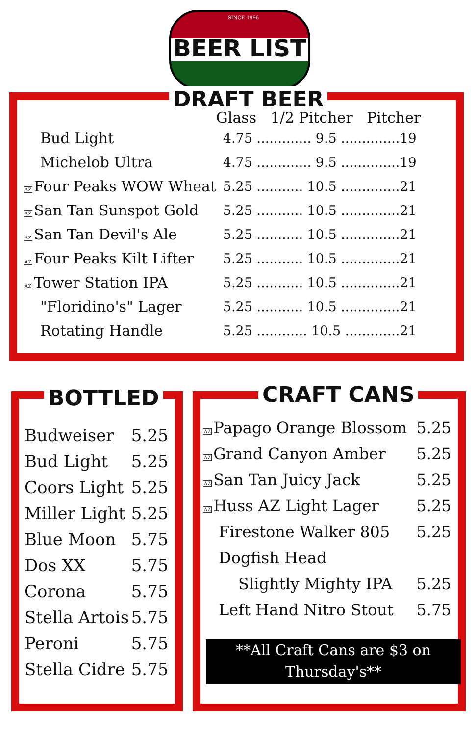SINCE 1996
BEER LIST
DRAFT BEER
| | Glass 1/2 Pitcher Pitcher |
| --- | --- |
| Bud Light | 4.75 ............. 9.5 ..............19 |
| Michelob Ultra | 4.75 ............. 9.5 ..............19 |
| AZ Four Peaks WOW Wheat | 5.25 ........... 10.5 ..............21 |
| AZ San Tan Sunspot Gold | 5.25 ........... 10.5 ..............21 |
| AZ San Tan Devil's Ale | 5.25 ........... 10.5 ..............21 |
| AZ Four Peaks Kilt Lifter | 5.25 ........... 10.5 ..............21 |
| AZ Tower Station IPA | 5.25 ........... 10.5 ..............21 |
| "Floridino's" Lager | 5.25 ........... 10.5 ..............21 |
| Rotating Handle | 5.25 ............ 10.5 .............21 |
BOTTLED
| Budweiser | 5.25 |
| Bud Light | 5.25 |
| Coors Light | 5.25 |
| Miller Light | 5.25 |
| Blue Moon | 5.75 |
| Dos XX | 5.75 |
| Corona | 5.75 |
| Stella Artois | 5.75 |
| Peroni | 5.75 |
| Stella Cidre | 5.75 |
CRAFT CANS
| AZ Papago Orange Blossom | 5.25 |
| AZ Grand Canyon Amber | 5.25 |
| AZ San Tan Juicy Jack | 5.25 |
| AZ Huss AZ Light Lager | 5.25 |
| Firestone Walker 805 | 5.25 |
| Dogfish Head | |
| Slightly Mighty IPA | 5.25 |
| Left Hand Nitro Stout | 5.75 |
**All Craft Cans are $3 on
Thursday's**